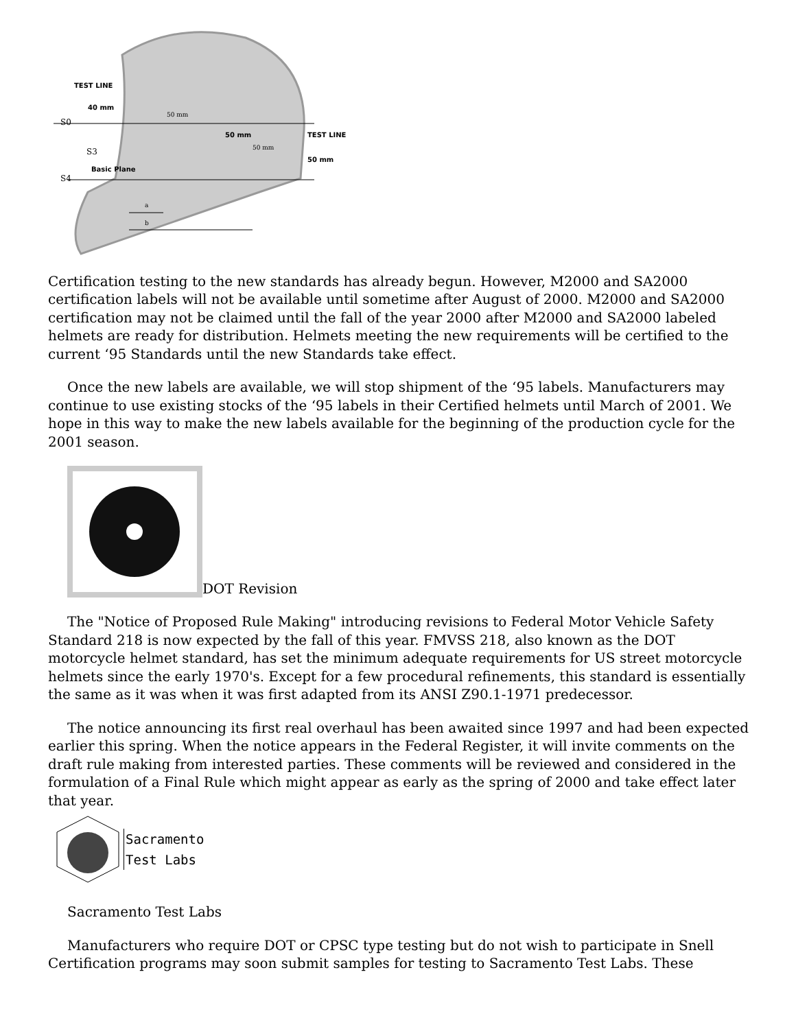TEST LINE
40 mm
S0
S3
Basic Plane
S4
50 mm
TEST LINE
50 mm
50 mm
50 mm
a
b
Certification testing to the new standards has already begun. However, M2000 and SA2000 certification labels will not be available until sometime after August of 2000. M2000 and SA2000 certification may not be claimed until the fall of the year 2000 after M2000 and SA2000 labeled helmets are ready for distribution. Helmets meeting the new requirements will be certified to the current ‘95 Standards until the new Standards take effect.
Once the new labels are available, we will stop shipment of the ‘95 labels. Manufacturers may continue to use existing stocks of the ‘95 labels in their Certified helmets until March of 2001. We hope in this way to make the new labels available for the beginning of the production cycle for the 2001 season.
DOT Revision
The "Notice of Proposed Rule Making" introducing revisions to Federal Motor Vehicle Safety Standard 218 is now expected by the fall of this year. FMVSS 218, also known as the DOT motorcycle helmet standard, has set the minimum adequate requirements for US street motorcycle helmets since the early 1970's. Except for a few procedural refinements, this standard is essentially the same as it was when it was first adapted from its ANSI Z90.1-1971 predecessor.
The notice announcing its first real overhaul has been awaited since 1997 and had been expected earlier this spring. When the notice appears in the Federal Register, it will invite comments on the draft rule making from interested parties. These comments will be reviewed and considered in the formulation of a Final Rule which might appear as early as the spring of 2000 and take effect later that year.
Sacramento
Test Labs
Sacramento Test Labs
Manufacturers who require DOT or CPSC type testing but do not wish to participate in Snell Certification programs may soon submit samples for testing to Sacramento Test Labs. These